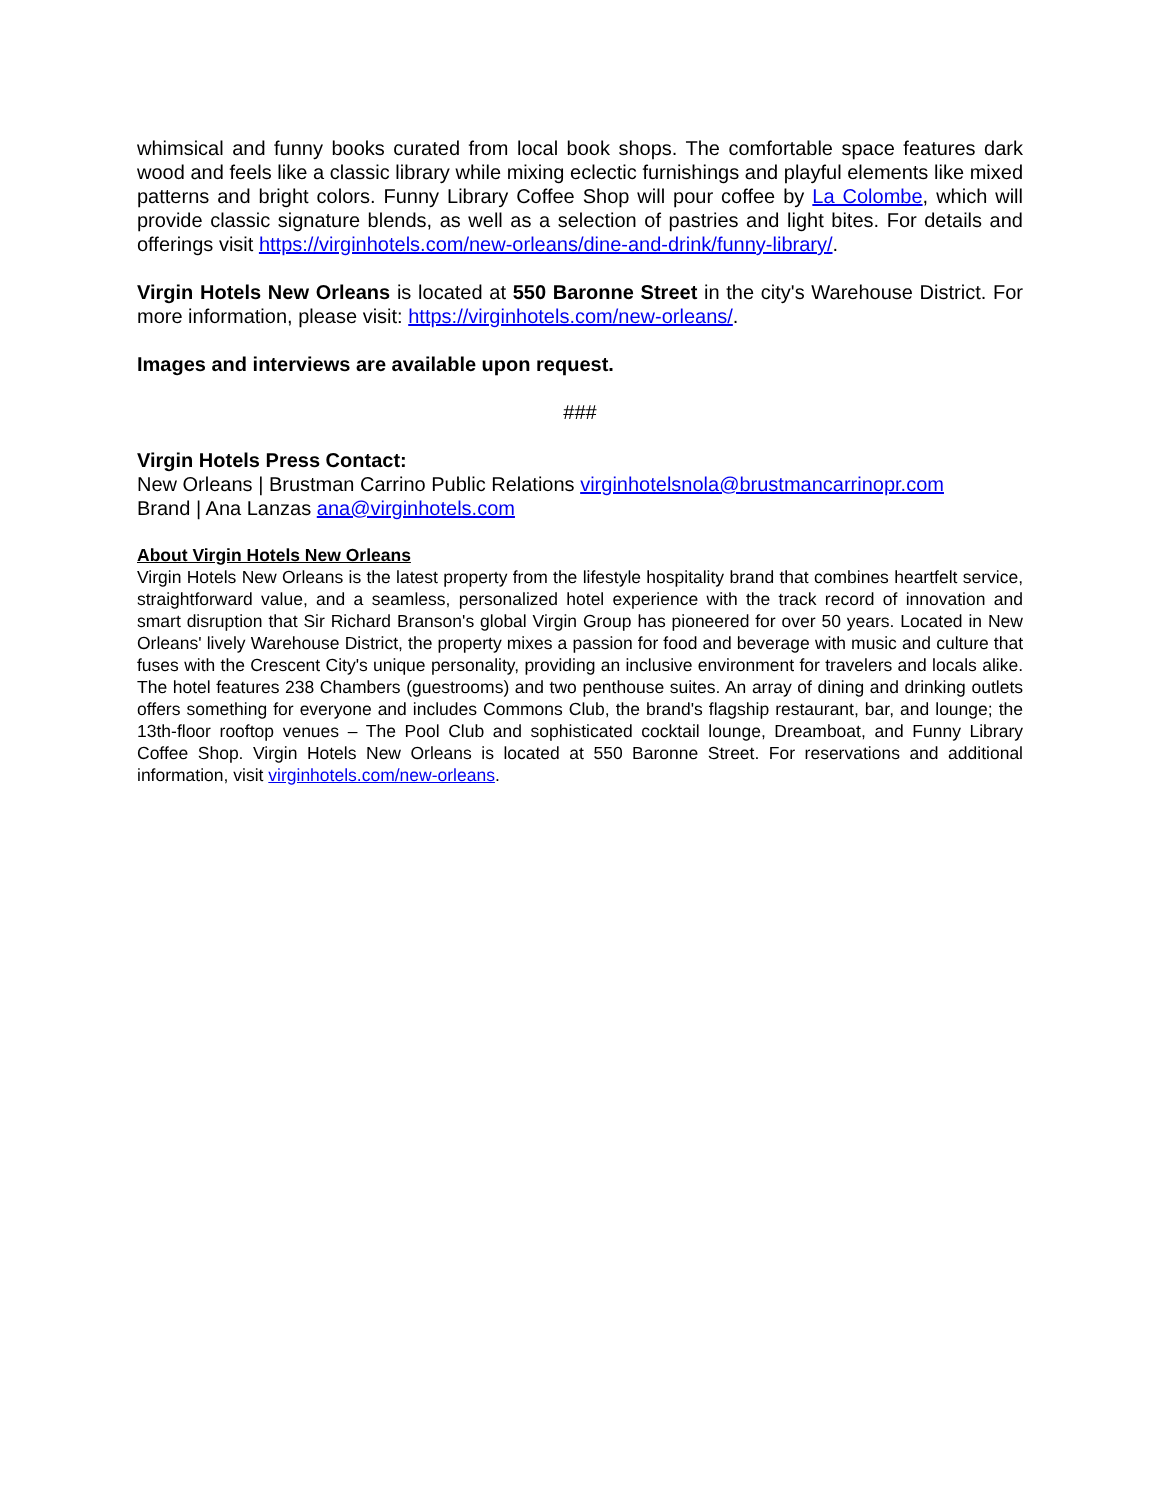whimsical and funny books curated from local book shops. The comfortable space features dark wood and feels like a classic library while mixing eclectic furnishings and playful elements like mixed patterns and bright colors. Funny Library Coffee Shop will pour coffee by La Colombe, which will provide classic signature blends, as well as a selection of pastries and light bites. For details and offerings visit https://virginhotels.com/new-orleans/dine-and-drink/funny-library/.
Virgin Hotels New Orleans is located at 550 Baronne Street in the city's Warehouse District. For more information, please visit: https://virginhotels.com/new-orleans/.
Images and interviews are available upon request.
###
Virgin Hotels Press Contact:
New Orleans | Brustman Carrino Public Relations virginhotelsnola@brustmancarrinopr.com
Brand | Ana Lanzas ana@virginhotels.com
About Virgin Hotels New Orleans
Virgin Hotels New Orleans is the latest property from the lifestyle hospitality brand that combines heartfelt service, straightforward value, and a seamless, personalized hotel experience with the track record of innovation and smart disruption that Sir Richard Branson's global Virgin Group has pioneered for over 50 years. Located in New Orleans' lively Warehouse District, the property mixes a passion for food and beverage with music and culture that fuses with the Crescent City's unique personality, providing an inclusive environment for travelers and locals alike. The hotel features 238 Chambers (guestrooms) and two penthouse suites. An array of dining and drinking outlets offers something for everyone and includes Commons Club, the brand's flagship restaurant, bar, and lounge; the 13th-floor rooftop venues – The Pool Club and sophisticated cocktail lounge, Dreamboat, and Funny Library Coffee Shop. Virgin Hotels New Orleans is located at 550 Baronne Street. For reservations and additional information, visit virginhotels.com/new-orleans.